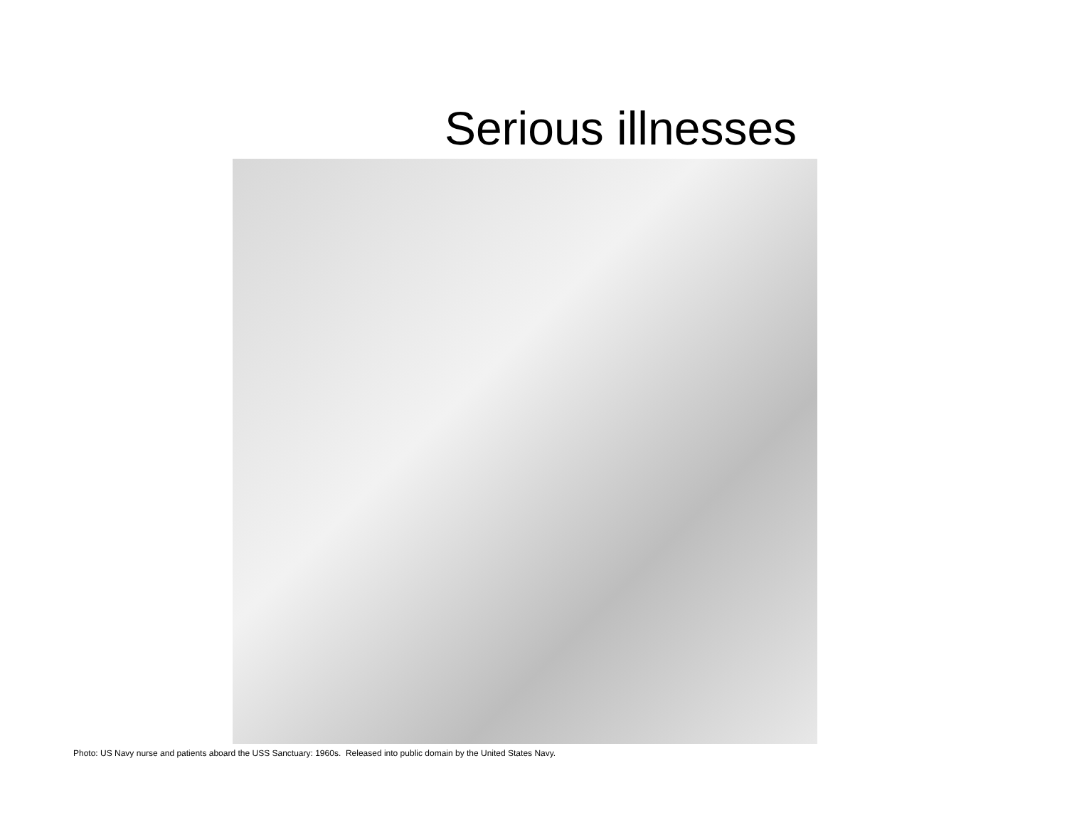Serious illnesses
Photo: US Navy nurse and patients aboard the USS Sanctuary: 1960s. Released into public domain by the United States Navy.